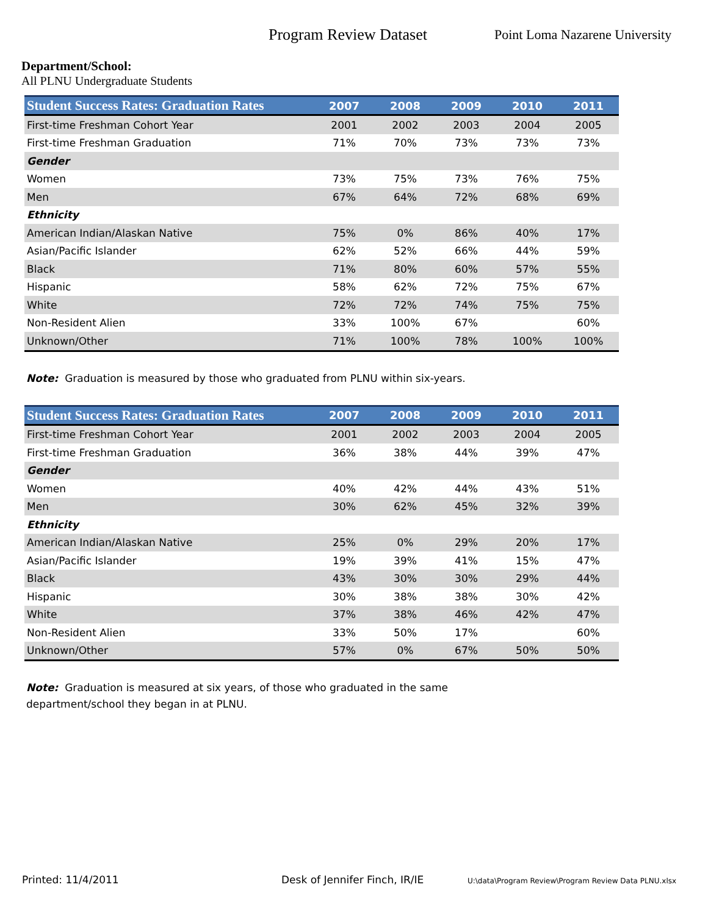Program Review Dataset
Point Loma Nazarene University
Department/School:
All PLNU Undergraduate Students
| Student Success Rates: Graduation Rates | 2007 | 2008 | 2009 | 2010 | 2011 |
| --- | --- | --- | --- | --- | --- |
| First-time Freshman Cohort Year | 2001 | 2002 | 2003 | 2004 | 2005 |
| First-time Freshman Graduation | 71% | 70% | 73% | 73% | 73% |
| Gender | | | | | |
| Women | 73% | 75% | 73% | 76% | 75% |
| Men | 67% | 64% | 72% | 68% | 69% |
| Ethnicity | | | | | |
| American Indian/Alaskan Native | 75% | 0% | 86% | 40% | 17% |
| Asian/Pacific Islander | 62% | 52% | 66% | 44% | 59% |
| Black | 71% | 80% | 60% | 57% | 55% |
| Hispanic | 58% | 62% | 72% | 75% | 67% |
| White | 72% | 72% | 74% | 75% | 75% |
| Non-Resident Alien | 33% | 100% | 67% | | 60% |
| Unknown/Other | 71% | 100% | 78% | 100% | 100% |
Note: Graduation is measured by those who graduated from PLNU within six-years.
| Student Success Rates: Graduation Rates | 2007 | 2008 | 2009 | 2010 | 2011 |
| --- | --- | --- | --- | --- | --- |
| First-time Freshman Cohort Year | 2001 | 2002 | 2003 | 2004 | 2005 |
| First-time Freshman Graduation | 36% | 38% | 44% | 39% | 47% |
| Gender | | | | | |
| Women | 40% | 42% | 44% | 43% | 51% |
| Men | 30% | 62% | 45% | 32% | 39% |
| Ethnicity | | | | | |
| American Indian/Alaskan Native | 25% | 0% | 29% | 20% | 17% |
| Asian/Pacific Islander | 19% | 39% | 41% | 15% | 47% |
| Black | 43% | 30% | 30% | 29% | 44% |
| Hispanic | 30% | 38% | 38% | 30% | 42% |
| White | 37% | 38% | 46% | 42% | 47% |
| Non-Resident Alien | 33% | 50% | 17% | | 60% |
| Unknown/Other | 57% | 0% | 67% | 50% | 50% |
Note: Graduation is measured at six years, of those who graduated in the same
department/school they began in at PLNU.
Printed: 11/4/2011 Desk of Jennifer Finch, IR/IE
U:\data\Program Review\Program Review Data PLNU.xlsx